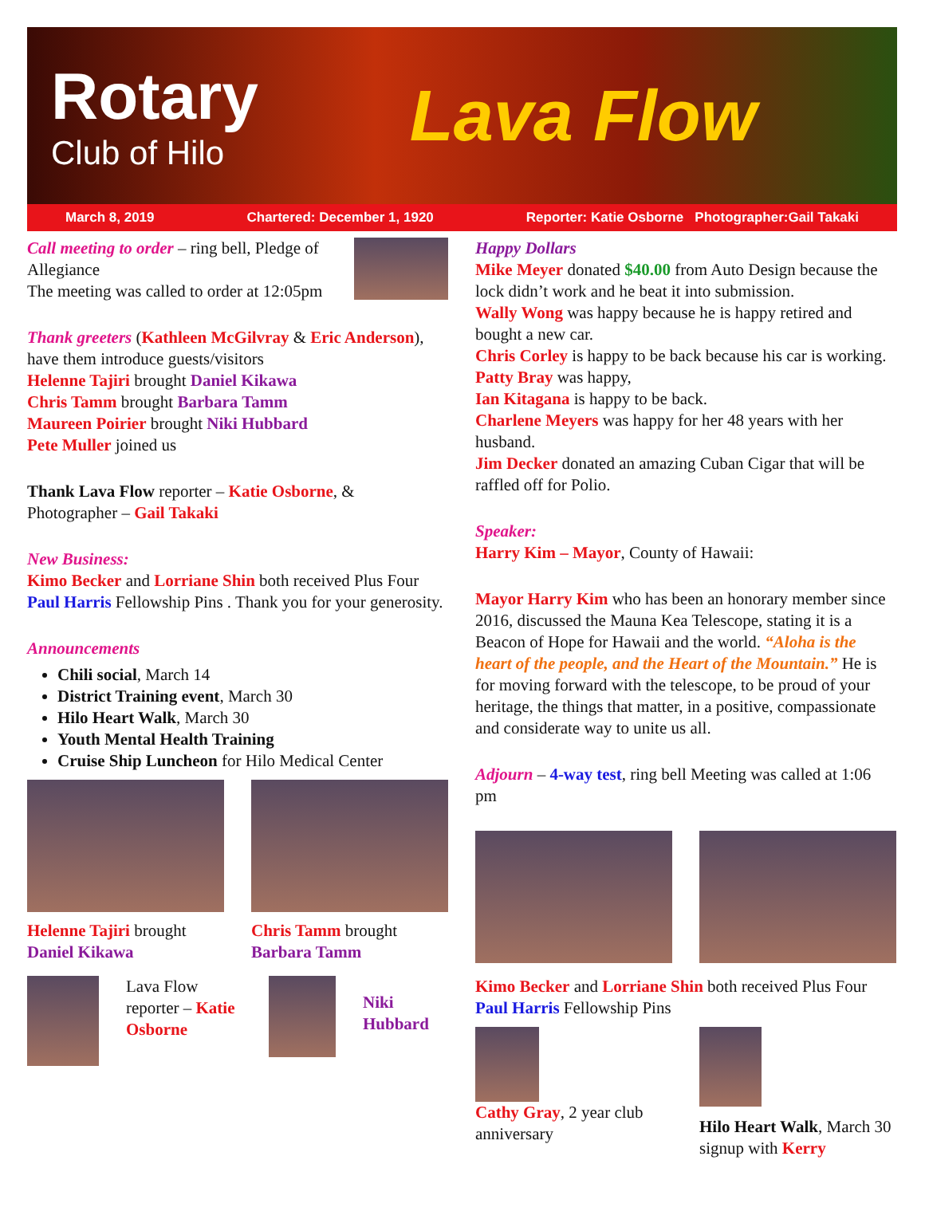Rotary
Club of Hilo
Lava Flow
March 8, 2019 Chartered: December 1, 1920 Reporter: Katie Osborne Photographer:Gail Takaki
Call meeting to order – ring bell, Pledge of Allegiance
The meeting was called to order at 12:05pm
Thank greeters (Kathleen McGilvray & Eric Anderson), have them introduce guests/visitors
Helenne Tajiri brought Daniel Kikawa
Chris Tamm brought Barbara Tamm
Maureen Poirier brought Niki Hubbard
Pete Muller joined us
Thank Lava Flow reporter – Katie Osborne, & Photographer – Gail Takaki
New Business:
Kimo Becker and Lorriane Shin both received Plus Four Paul Harris Fellowship Pins . Thank you for your generosity.
Announcements
Chili social, March 14
District Training event, March 30
Hilo Heart Walk, March 30
Youth Mental Health Training
Cruise Ship Luncheon for Hilo Medical Center
Helenne Tajiri brought Daniel Kikawa
Chris Tamm brought Barbara Tamm
Lava Flow reporter – Katie Osborne
Niki
Hubbard
Happy Dollars
Mike Meyer donated $40.00 from Auto Design because the lock didn’t work and he beat it into submission.
Wally Wong was happy because he is happy retired and bought a new car.
Chris Corley is happy to be back because his car is working.
Patty Bray was happy,
Ian Kitagana is happy to be back.
Charlene Meyers was happy for her 48 years with her husband.
Jim Decker donated an amazing Cuban Cigar that will be raffled off for Polio.
Speaker:
Harry Kim – Mayor, County of Hawaii:
Mayor Harry Kim who has been an honorary member since 2016, discussed the Mauna Kea Telescope, stating it is a Beacon of Hope for Hawaii and the world. “Aloha is the heart of the people, and the Heart of the Mountain.” He is for moving forward with the telescope, to be proud of your heritage, the things that matter, in a positive, compassionate and considerate way to unite us all.
Adjourn – 4-way test, ring bell Meeting was called at 1:06 pm
Kimo Becker and Lorriane Shin both received Plus Four Paul Harris Fellowship Pins
Cathy Gray, 2 year club anniversary
Hilo Heart Walk, March 30 signup with Kerry